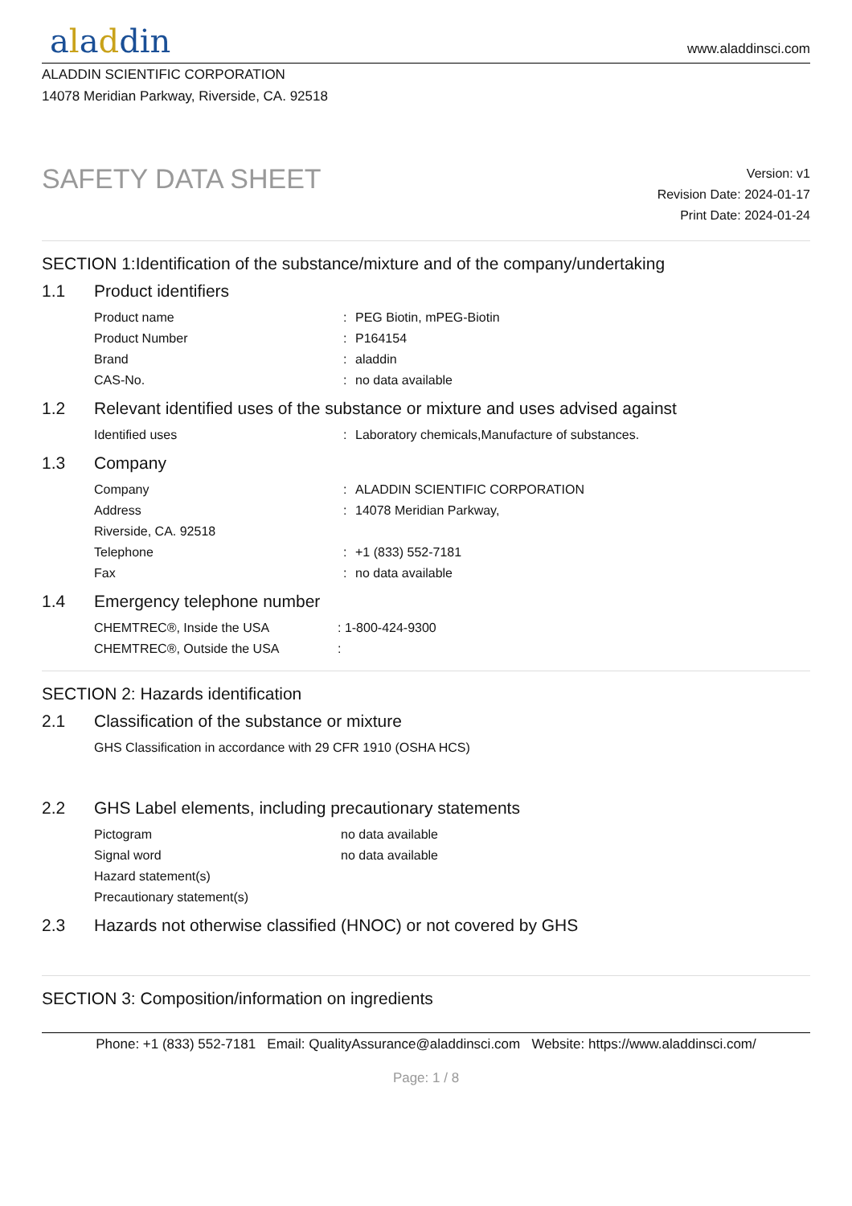aladdin
www.aladdinsci.com
ALADDIN SCIENTIFIC CORPORATION
14078 Meridian Parkway, Riverside, CA. 92518
SAFETY DATA SHEET
Version: v1
Revision Date: 2024-01-17
Print Date: 2024-01-24
SECTION 1:Identification of the substance/mixture and of the company/undertaking
1.1 Product identifiers
Product name: PEG Biotin, mPEG-Biotin
Product Number: P164154
Brand: aladdin
CAS-No.: no data available
1.2 Relevant identified uses of the substance or mixture and uses advised against
Identified uses: Laboratory chemicals,Manufacture of substances.
1.3 Company
Company: ALADDIN SCIENTIFIC CORPORATION
Address: 14078 Meridian Parkway,
Riverside, CA. 92518
Telephone: +1 (833) 552-7181
Fax: no data available
1.4 Emergency telephone number
CHEMTREC®, Inside the USA: 1-800-424-9300
CHEMTREC®, Outside the USA:
SECTION 2: Hazards identification
2.1 Classification of the substance or mixture
GHS Classification in accordance with 29 CFR 1910 (OSHA HCS)
2.2 GHS Label elements, including precautionary statements
Pictogram no data available
Signal word no data available
Hazard statement(s)
Precautionary statement(s)
2.3 Hazards not otherwise classified (HNOC) or not covered by GHS
SECTION 3: Composition/information on ingredients
Phone: +1 (833) 552-7181 Email: QualityAssurance@aladdinsci.com Website: https://www.aladdinsci.com/
Page: 1 / 8